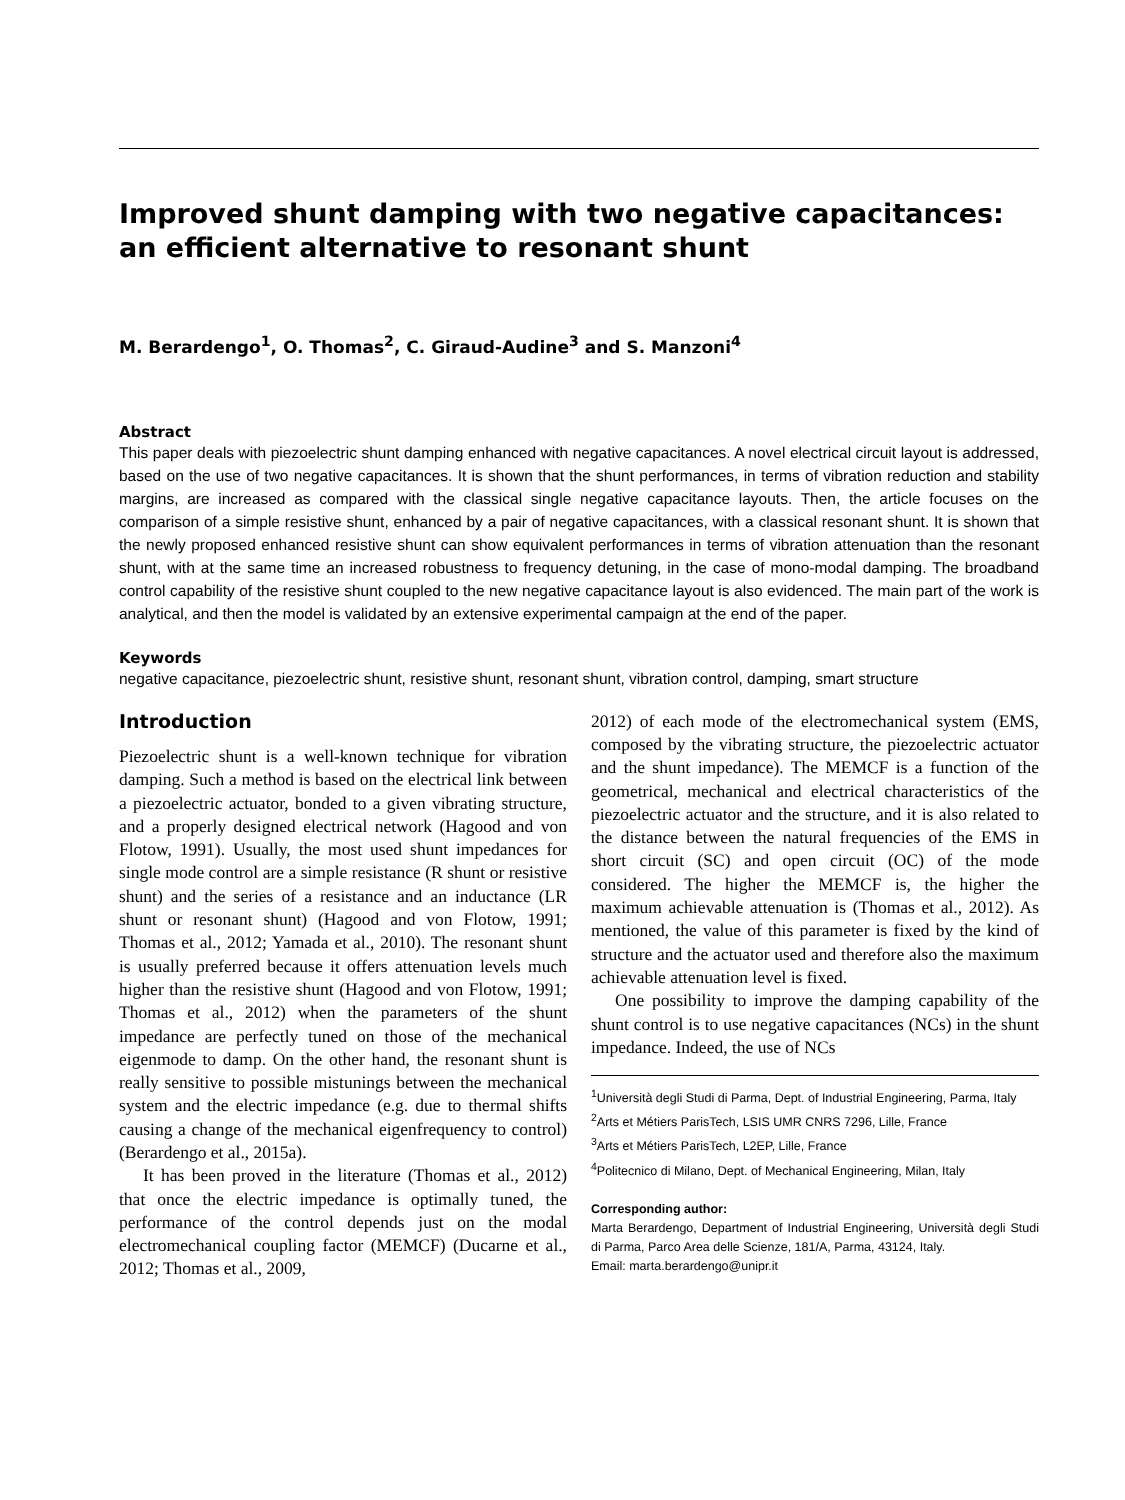Improved shunt damping with two negative capacitances: an efficient alternative to resonant shunt
M. Berardengo<sup>1</sup>, O. Thomas<sup>2</sup>, C. Giraud-Audine<sup>3</sup> and S. Manzoni<sup>4</sup>
Abstract
This paper deals with piezoelectric shunt damping enhanced with negative capacitances. A novel electrical circuit layout is addressed, based on the use of two negative capacitances. It is shown that the shunt performances, in terms of vibration reduction and stability margins, are increased as compared with the classical single negative capacitance layouts. Then, the article focuses on the comparison of a simple resistive shunt, enhanced by a pair of negative capacitances, with a classical resonant shunt. It is shown that the newly proposed enhanced resistive shunt can show equivalent performances in terms of vibration attenuation than the resonant shunt, with at the same time an increased robustness to frequency detuning, in the case of mono-modal damping. The broadband control capability of the resistive shunt coupled to the new negative capacitance layout is also evidenced. The main part of the work is analytical, and then the model is validated by an extensive experimental campaign at the end of the paper.
Keywords
negative capacitance, piezoelectric shunt, resistive shunt, resonant shunt, vibration control, damping, smart structure
Introduction
Piezoelectric shunt is a well-known technique for vibration damping. Such a method is based on the electrical link between a piezoelectric actuator, bonded to a given vibrating structure, and a properly designed electrical network (Hagood and von Flotow, 1991). Usually, the most used shunt impedances for single mode control are a simple resistance (R shunt or resistive shunt) and the series of a resistance and an inductance (LR shunt or resonant shunt) (Hagood and von Flotow, 1991; Thomas et al., 2012; Yamada et al., 2010). The resonant shunt is usually preferred because it offers attenuation levels much higher than the resistive shunt (Hagood and von Flotow, 1991; Thomas et al., 2012) when the parameters of the shunt impedance are perfectly tuned on those of the mechanical eigenmode to damp. On the other hand, the resonant shunt is really sensitive to possible mistunings between the mechanical system and the electric impedance (e.g. due to thermal shifts causing a change of the mechanical eigenfrequency to control) (Berardengo et al., 2015a).
It has been proved in the literature (Thomas et al., 2012) that once the electric impedance is optimally tuned, the performance of the control depends just on the modal electromechanical coupling factor (MEMCF) (Ducarne et al., 2012; Thomas et al., 2009,
2012) of each mode of the electromechanical system (EMS, composed by the vibrating structure, the piezoelectric actuator and the shunt impedance). The MEMCF is a function of the geometrical, mechanical and electrical characteristics of the piezoelectric actuator and the structure, and it is also related to the distance between the natural frequencies of the EMS in short circuit (SC) and open circuit (OC) of the mode considered. The higher the MEMCF is, the higher the maximum achievable attenuation is (Thomas et al., 2012). As mentioned, the value of this parameter is fixed by the kind of structure and the actuator used and therefore also the maximum achievable attenuation level is fixed.
One possibility to improve the damping capability of the shunt control is to use negative capacitances (NCs) in the shunt impedance. Indeed, the use of NCs
<sup>1</sup> Università degli Studi di Parma, Dept. of Industrial Engineering, Parma, Italy
<sup>2</sup> Arts et Métiers ParisTech, LSIS UMR CNRS 7296, Lille, France
<sup>3</sup> Arts et Métiers ParisTech, L2EP, Lille, France
<sup>4</sup> Politecnico di Milano, Dept. of Mechanical Engineering, Milan, Italy
Corresponding author:
Marta Berardengo, Department of Industrial Engineering, Università degli Studi di Parma, Parco Area delle Scienze, 181/A, Parma, 43124, Italy.
Email: marta.berardengo@unipr.it